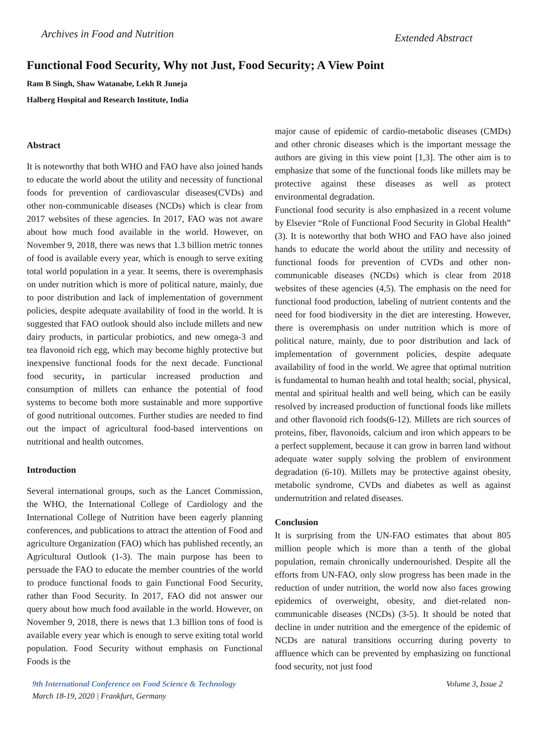Archives in Food and Nutrition Extended Abstract
Functional Food Security, Why not Just, Food Security; A View Point
Ram B Singh, Shaw Watanabe, Lekh R Juneja
Halberg Hospital and Research Institute, India
Abstract
It is noteworthy that both WHO and FAO have also joined hands to educate the world about the utility and necessity of functional foods for prevention of cardiovascular diseases(CVDs) and other non-communicable diseases (NCDs) which is clear from 2017 websites of these agencies. In 2017, FAO was not aware about how much food available in the world. However, on November 9, 2018, there was news that 1.3 billion metric tonnes of food is available every year, which is enough to serve exiting total world population in a year. It seems, there is overemphasis on under nutrition which is more of political nature, mainly, due to poor distribution and lack of implementation of government policies, despite adequate availability of food in the world. It is suggested that FAO outlook should also include millets and new dairy products, in particular probiotics, and new omega-3 and tea flavonoid rich egg, which may become highly protective but inexpensive functional foods for the next decade. Functional food security, in particular increased production and consumption of millets can enhance the potential of food systems to become both more sustainable and more supportive of good nutritional outcomes. Further studies are needed to find out the impact of agricultural food-based interventions on nutritional and health outcomes.
Introduction
Several international groups, such as the Lancet Commission, the WHO, the International College of Cardiology and the International College of Nutrition have been eagerly planning conferences, and publications to attract the attention of Food and agriculture Organization (FAO) which has published recently, an Agricultural Outlook (1-3). The main purpose has been to persuade the FAO to educate the member countries of the world to produce functional foods to gain Functional Food Security, rather than Food Security. In 2017, FAO did not answer our query about how much food available in the world. However, on November 9, 2018, there is news that 1.3 billion tons of food is available every year which is enough to serve exiting total world population. Food Security without emphasis on Functional Foods is the
major cause of epidemic of cardio-metabolic diseases (CMDs) and other chronic diseases which is the important message the authors are giving in this view point [1,3]. The other aim is to emphasize that some of the functional foods like millets may be protective against these diseases as well as protect environmental degradation.
Functional food security is also emphasized in a recent volume by Elsevier “Role of Functional Food Security in Global Health” (3). It is noteworthy that both WHO and FAO have also joined hands to educate the world about the utility and necessity of functional foods for prevention of CVDs and other non-communicable diseases (NCDs) which is clear from 2018 websites of these agencies (4,5). The emphasis on the need for functional food production, labeling of nutrient contents and the need for food biodiversity in the diet are interesting. However, there is overemphasis on under nutrition which is more of political nature, mainly, due to poor distribution and lack of implementation of government policies, despite adequate availability of food in the world. We agree that optimal nutrition is fundamental to human health and total health; social, physical, mental and spiritual health and well being, which can be easily resolved by increased production of functional foods like millets and other flavonoid rich foods(6-12). Millets are rich sources of proteins, fiber, flavonoids, calcium and iron which appears to be a perfect supplement, because it can grow in barren land without adequate water supply solving the problem of environment degradation (6-10). Millets may be protective against obesity, metabolic syndrome, CVDs and diabetes as well as against undernutrition and related diseases.
Conclusion
It is surprising from the UN-FAO estimates that about 805 million people which is more than a tenth of the global population, remain chronically undernourished. Despite all the efforts from UN-FAO, only slow progress has been made in the reduction of under nutrition, the world now also faces growing epidemics of overweight, obesity, and diet-related non-communicable diseases (NCDs) (3-5). It should be noted that decline in under nutrition and the emergence of the epidemic of NCDs are natural transitions occurring during poverty to affluence which can be prevented by emphasizing on functional food security, not just food
9th International Conference on Food Science & Technology
March 18-19, 2020 | Frankfurt, Germany
Volume 3, Issue 2